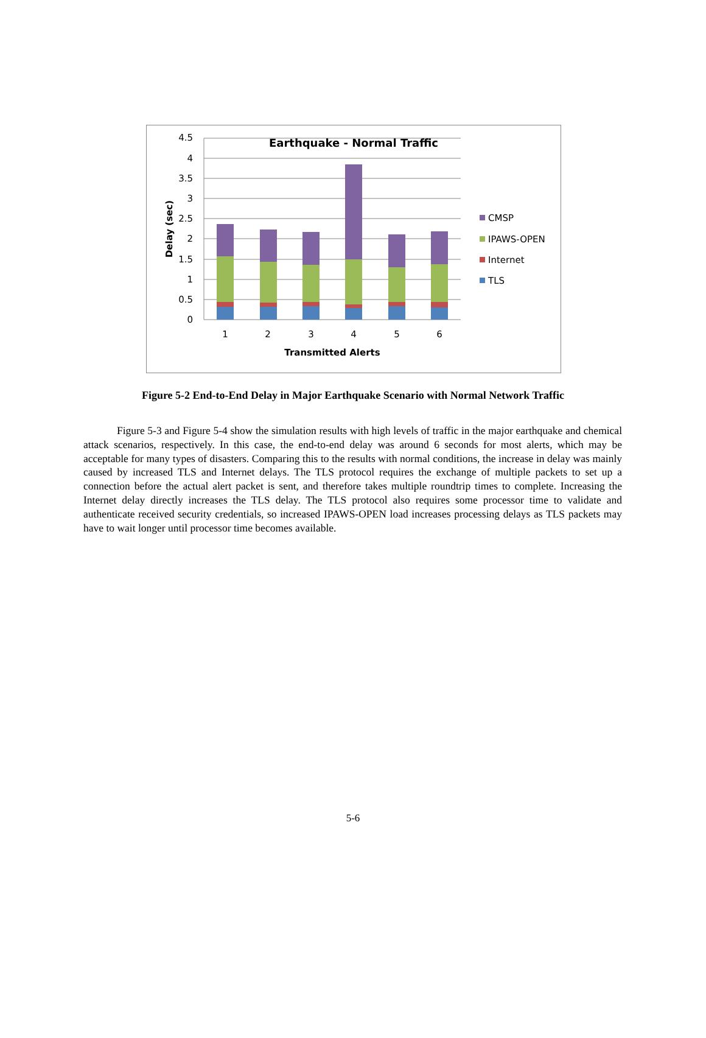4.5
4
3.5
3
2.5
2
1.5
1
0.5
0
1
2
3
4
5
6
Earthquake - Normal Traffic
Transmitted Alerts
Delay (sec)
CMSP
IPAWS-OPEN
Internet
TLS
Figure 5-2 End-to-End Delay in Major Earthquake Scenario with Normal Network Traffic
Figure 5-3 and Figure 5-4 show the simulation results with high levels of traffic in the major earthquake and chemical attack scenarios, respectively. In this case, the end-to-end delay was around 6 seconds for most alerts, which may be acceptable for many types of disasters. Comparing this to the results with normal conditions, the increase in delay was mainly caused by increased TLS and Internet delays. The TLS protocol requires the exchange of multiple packets to set up a connection before the actual alert packet is sent, and therefore takes multiple roundtrip times to complete. Increasing the Internet delay directly increases the TLS delay. The TLS protocol also requires some processor time to validate and authenticate received security credentials, so increased IPAWS-OPEN load increases processing delays as TLS packets may have to wait longer until processor time becomes available.
5-6